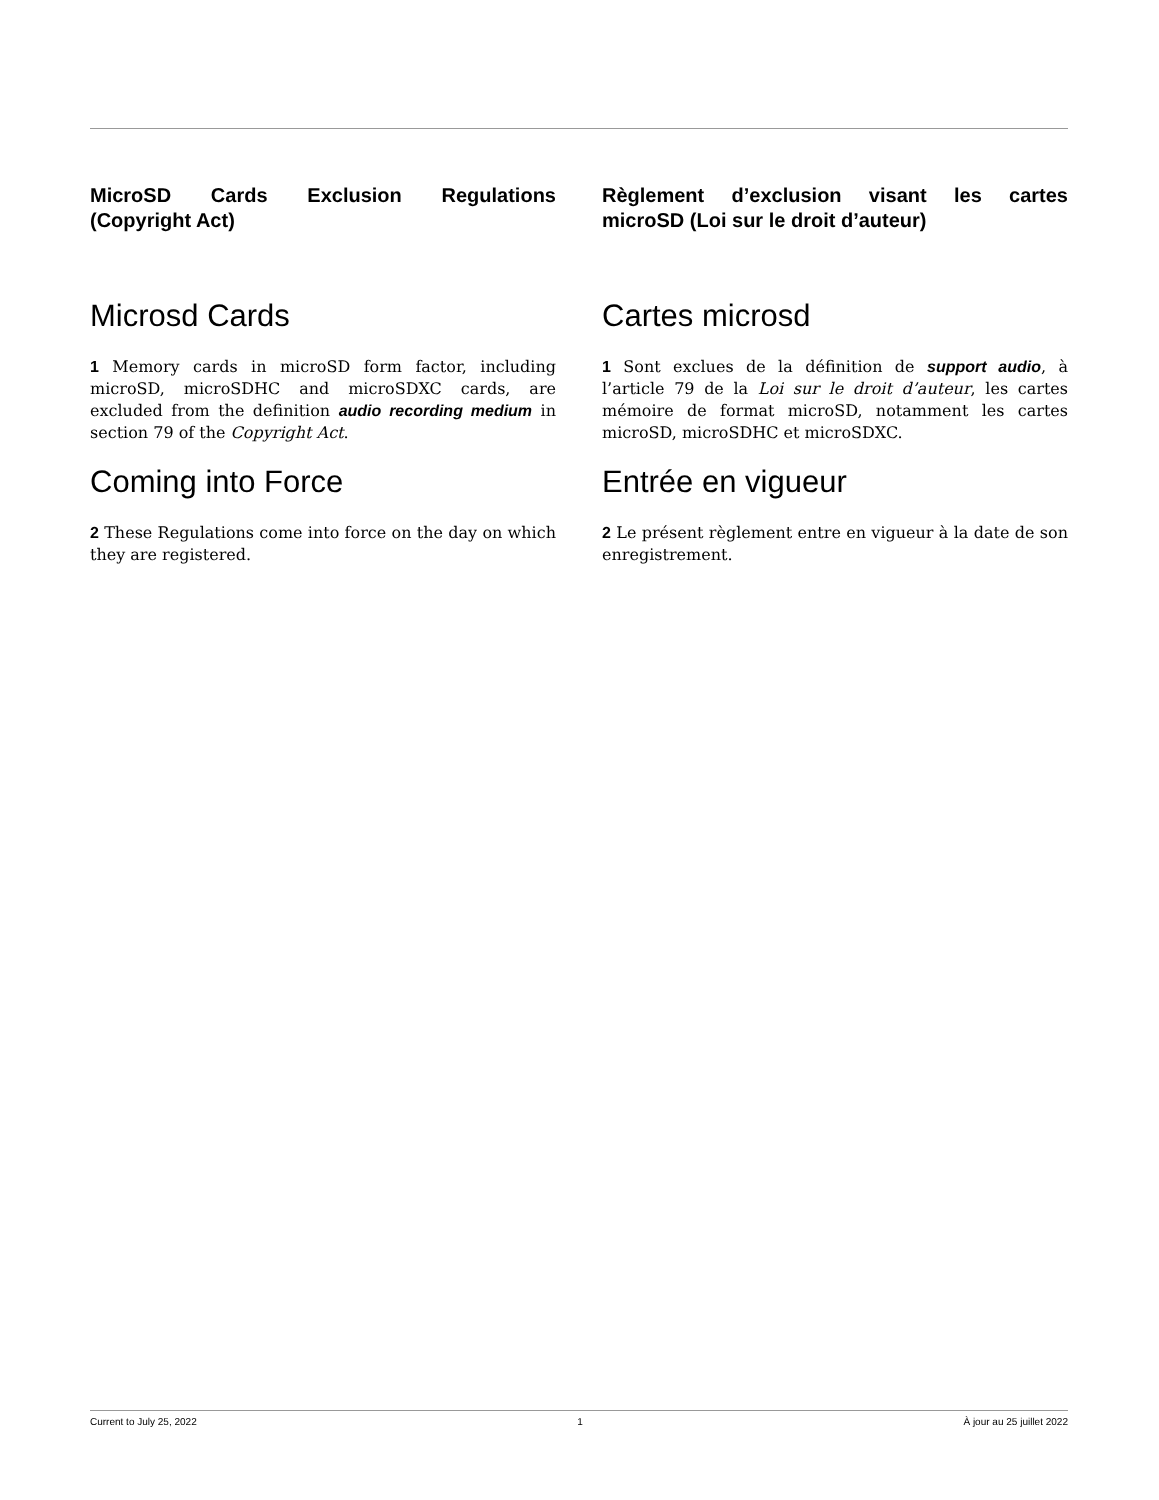MicroSD Cards Exclusion Regulations (Copyright Act)
Microsd Cards
1 Memory cards in microSD form factor, including microSD, microSDHC and microSDXC cards, are excluded from the definition audio recording medium in section 79 of the Copyright Act.
Coming into Force
2 These Regulations come into force on the day on which they are registered.
Règlement d’exclusion visant les cartes microSD (Loi sur le droit d’auteur)
Cartes microsd
1 Sont exclues de la définition de support audio, à l’article 79 de la Loi sur le droit d’auteur, les cartes mémoire de format microSD, notamment les cartes microSD, microSDHC et microSDXC.
Entrée en vigueur
2 Le présent règlement entre en vigueur à la date de son enregistrement.
Current to July 25, 2022 1 À jour au 25 juillet 2022